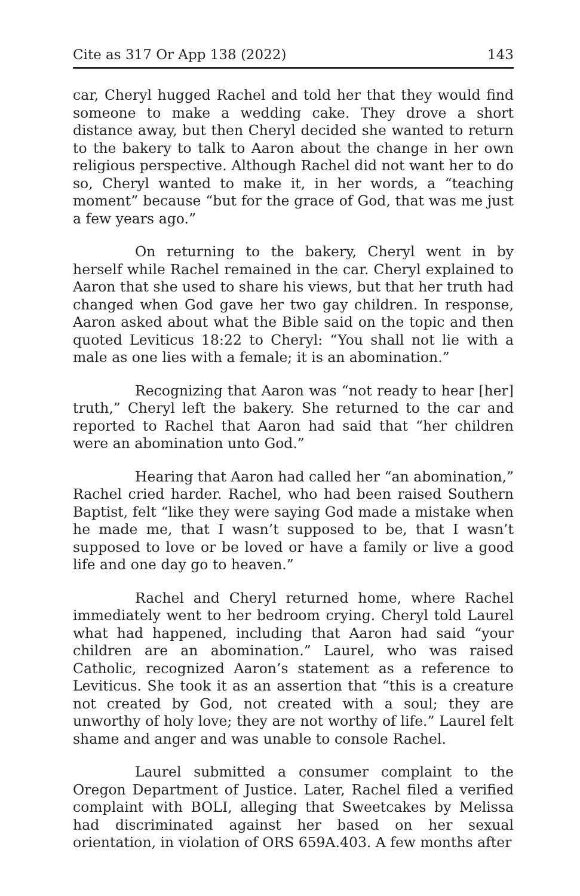Cite as 317 Or App 138 (2022) 143
car, Cheryl hugged Rachel and told her that they would find someone to make a wedding cake. They drove a short distance away, but then Cheryl decided she wanted to return to the bakery to talk to Aaron about the change in her own religious perspective. Although Rachel did not want her to do so, Cheryl wanted to make it, in her words, a “teaching moment” because “but for the grace of God, that was me just a few years ago.”
On returning to the bakery, Cheryl went in by herself while Rachel remained in the car. Cheryl explained to Aaron that she used to share his views, but that her truth had changed when God gave her two gay children. In response, Aaron asked about what the Bible said on the topic and then quoted Leviticus 18:22 to Cheryl: “You shall not lie with a male as one lies with a female; it is an abomination.”
Recognizing that Aaron was “not ready to hear [her] truth,” Cheryl left the bakery. She returned to the car and reported to Rachel that Aaron had said that “her children were an abomination unto God.”
Hearing that Aaron had called her “an abomination,” Rachel cried harder. Rachel, who had been raised Southern Baptist, felt “like they were saying God made a mistake when he made me, that I wasn’t supposed to be, that I wasn’t supposed to love or be loved or have a family or live a good life and one day go to heaven.”
Rachel and Cheryl returned home, where Rachel immediately went to her bedroom crying. Cheryl told Laurel what had happened, including that Aaron had said “your children are an abomination.” Laurel, who was raised Catholic, recognized Aaron’s statement as a reference to Leviticus. She took it as an assertion that “this is a creature not created by God, not created with a soul; they are unworthy of holy love; they are not worthy of life.” Laurel felt shame and anger and was unable to console Rachel.
Laurel submitted a consumer complaint to the Oregon Department of Justice. Later, Rachel filed a verified complaint with BOLI, alleging that Sweetcakes by Melissa had discriminated against her based on her sexual orientation, in violation of ORS 659A.403. A few months after